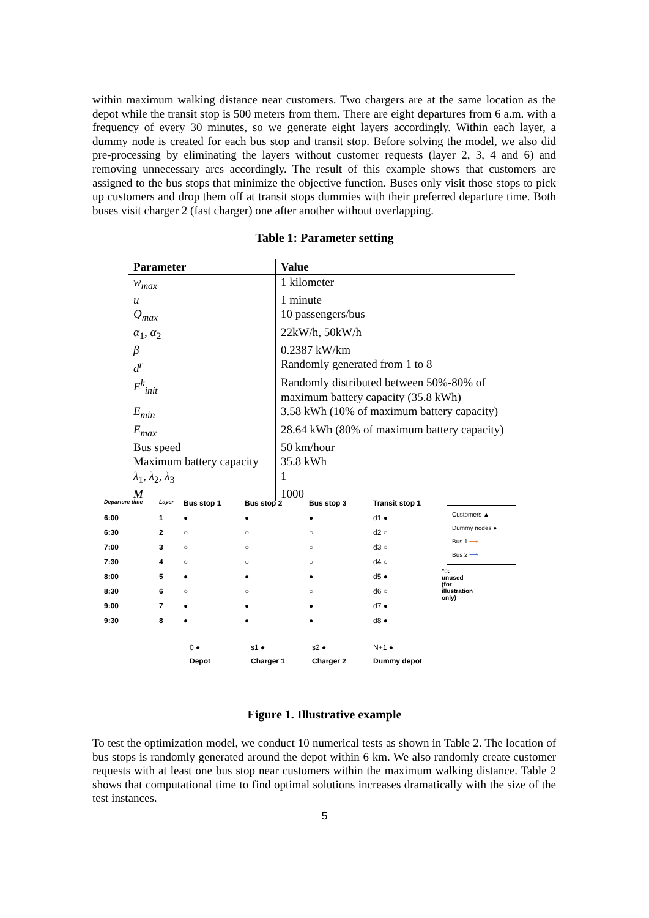within maximum walking distance near customers. Two chargers are at the same location as the depot while the transit stop is 500 meters from them. There are eight departures from 6 a.m. with a frequency of every 30 minutes, so we generate eight layers accordingly. Within each layer, a dummy node is created for each bus stop and transit stop. Before solving the model, we also did pre-processing by eliminating the layers without customer requests (layer 2, 3, 4 and 6) and removing unnecessary arcs accordingly. The result of this example shows that customers are assigned to the bus stops that minimize the objective function. Buses only visit those stops to pick up customers and drop them off at transit stops dummies with their preferred departure time. Both buses visit charger 2 (fast charger) one after another without overlapping.
Table 1: Parameter setting
| Parameter | Value |
| --- | --- |
| w<sub>max</sub> | 1 kilometer |
| u | 1 minute |
| Q<sub>max</sub> | 10 passengers/bus |
| α<sub>1</sub>, α<sub>2</sub> | 22kW/h, 50kW/h |
| β | 0.2387 kW/km |
| d<sup>r</sup> | Randomly generated from 1 to 8 |
| E<sup>k</sup><sub>init</sub> | Randomly distributed between 50%-80% of maximum battery capacity (35.8 kWh) |
| E<sub>min</sub> | 3.58 kWh (10% of maximum battery capacity) |
| E<sub>max</sub> | 28.64 kWh (80% of maximum battery capacity) |
| Bus speed | 50 km/hour |
| Maximum battery capacity | 35.8 kWh |
| λ<sub>1</sub>, λ<sub>2</sub>, λ<sub>3</sub> | 1 |
| M | 1000 |
Departure time
Layer
Bus stop 1
Bus stop 2
Bus stop 3
Transit stop 1
6:00
1
●
●
●
d1 ●
6:30
2
○
○
○
d2 ○
7:00
3
○
○
○
d3 ○
7:30
4
○
○
○
d4 ○
8:00
5
●
●
●
d5 ●
8:30
6
○
○
○
d6 ○
9:00
7
●
●
●
d7 ●
9:30
8
●
●
●
d8 ●
0 ●
s1 ●
s2 ●
N+1 ●
Depot
Charger 1
Charger 2
Dummy depot
Customers ▲
Dummy nodes ●
Bus 1 ⟶
Bus 2 ⟶
*○: unused (for illustration only)
Figure 1. Illustrative example
To test the optimization model, we conduct 10 numerical tests as shown in Table 2. The location of bus stops is randomly generated around the depot within 6 km. We also randomly create customer requests with at least one bus stop near customers within the maximum walking distance. Table 2 shows that computational time to find optimal solutions increases dramatically with the size of the test instances.
5